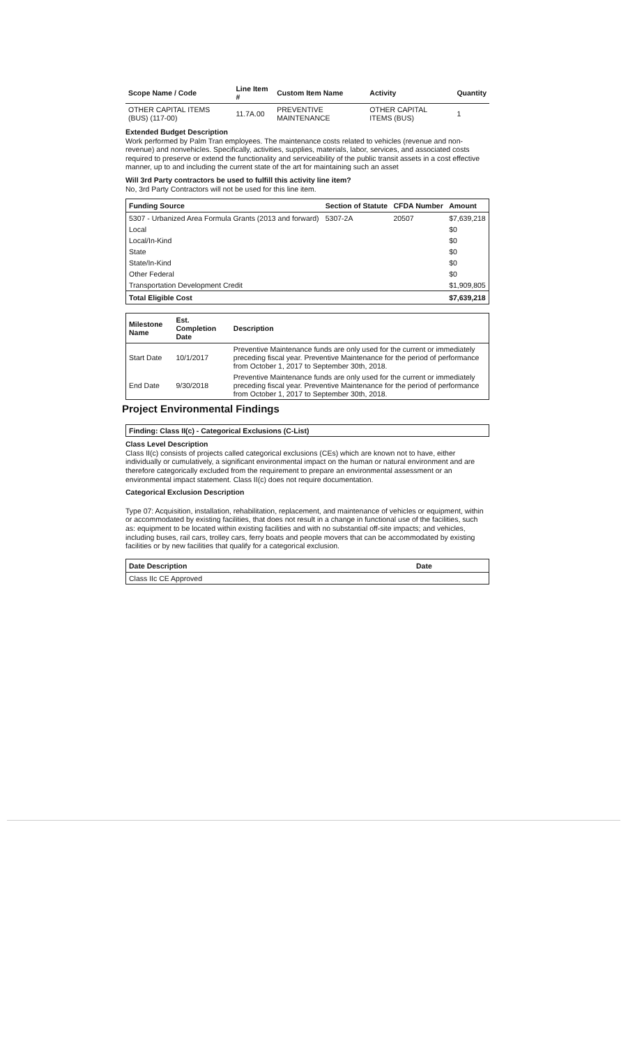| Scope Name / Code | Line Item # | Custom Item Name | Activity | Quantity |
| --- | --- | --- | --- | --- |
| OTHER CAPITAL ITEMS (BUS) (117-00) | 11.7A.00 | PREVENTIVE MAINTENANCE | OTHER CAPITAL ITEMS (BUS) | 1 |
Extended Budget Description
Work performed by Palm Tran employees. The maintenance costs related to vehicles (revenue and non-revenue) and nonvehicles. Specifically, activities, supplies, materials, labor, services, and associated costs required to preserve or extend the functionality and serviceability of the public transit assets in a cost effective manner, up to and including the current state of the art for maintaining such an asset
Will 3rd Party contractors be used to fulfill this activity line item?
No, 3rd Party Contractors will not be used for this line item.
| Funding Source | Section of Statute | CFDA Number | Amount |
| --- | --- | --- | --- |
| 5307 - Urbanized Area Formula Grants (2013 and forward) | 5307-2A | 20507 | $7,639,218 |
| Local | | | $0 |
| Local/In-Kind | | | $0 |
| State | | | $0 |
| State/In-Kind | | | $0 |
| Other Federal | | | $0 |
| Transportation Development Credit | | | $1,909,805 |
| Total Eligible Cost | | | $7,639,218 |
| Milestone Name | Est. Completion Date | Description |
| --- | --- | --- |
| Start Date | 10/1/2017 | Preventive Maintenance funds are only used for the current or immediately preceding fiscal year. Preventive Maintenance for the period of performance from October 1, 2017 to September 30th, 2018. |
| End Date | 9/30/2018 | Preventive Maintenance funds are only used for the current or immediately preceding fiscal year. Preventive Maintenance for the period of performance from October 1, 2017 to September 30th, 2018. |
Project Environmental Findings
Finding: Class II(c) - Categorical Exclusions (C-List)
Class Level Description
Class II(c) consists of projects called categorical exclusions (CEs) which are known not to have, either individually or cumulatively, a significant environmental impact on the human or natural environment and are therefore categorically excluded from the requirement to prepare an environmental assessment or an environmental impact statement. Class II(c) does not require documentation.
Categorical Exclusion Description
Type 07: Acquisition, installation, rehabilitation, replacement, and maintenance of vehicles or equipment, within or accommodated by existing facilities, that does not result in a change in functional use of the facilities, such as: equipment to be located within existing facilities and with no substantial off-site impacts; and vehicles, including buses, rail cars, trolley cars, ferry boats and people movers that can be accommodated by existing facilities or by new facilities that qualify for a categorical exclusion.
| Date Description | Date |
| --- | --- |
| Class IIc CE Approved | |